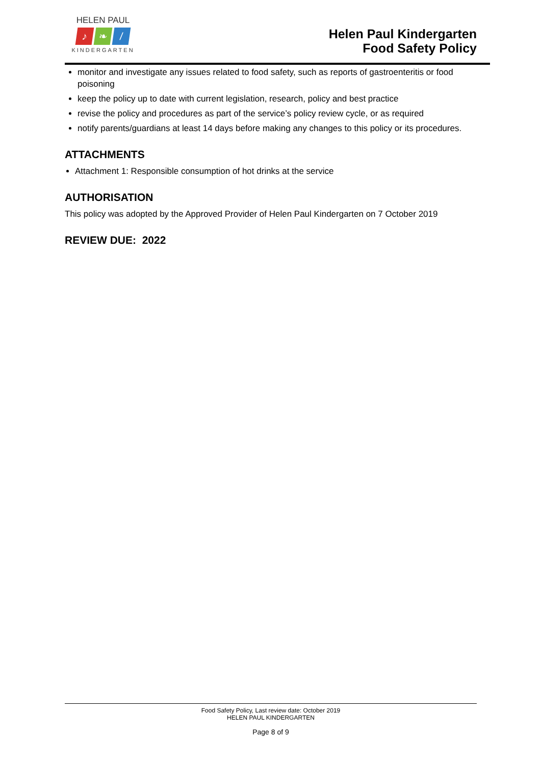HELEN PAUL
♪ ❧ /
KINDERGARTEN
Helen Paul Kindergarten
Food Safety Policy
monitor and investigate any issues related to food safety, such as reports of gastroenteritis or food poisoning
keep the policy up to date with current legislation, research, policy and best practice
revise the policy and procedures as part of the service’s policy review cycle, or as required
notify parents/guardians at least 14 days before making any changes to this policy or its procedures.
ATTACHMENTS
Attachment 1: Responsible consumption of hot drinks at the service
AUTHORISATION
This policy was adopted by the Approved Provider of Helen Paul Kindergarten on 7 October 2019
REVIEW DUE: 2022
Food Safety Policy, Last review date: October 2019
HELEN PAUL KINDERGARTEN
Page 8 of 9